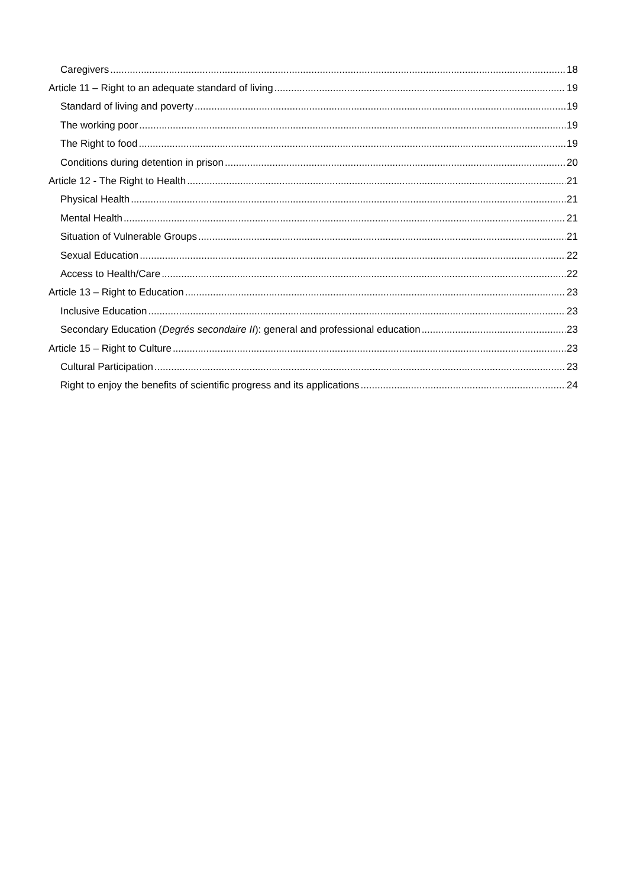Caregivers 18
Article 11 – Right to an adequate standard of living 19
Standard of living and poverty 19
The working poor 19
The Right to food 19
Conditions during detention in prison 20
Article 12 - The Right to Health 21
Physical Health 21
Mental Health 21
Situation of Vulnerable Groups 21
Sexual Education 22
Access to Health/Care 22
Article 13 – Right to Education 23
Inclusive Education 23
Secondary Education (Degrés secondaire II): general and professional education 23
Article 15 – Right to Culture 23
Cultural Participation 23
Right to enjoy the benefits of scientific progress and its applications 24